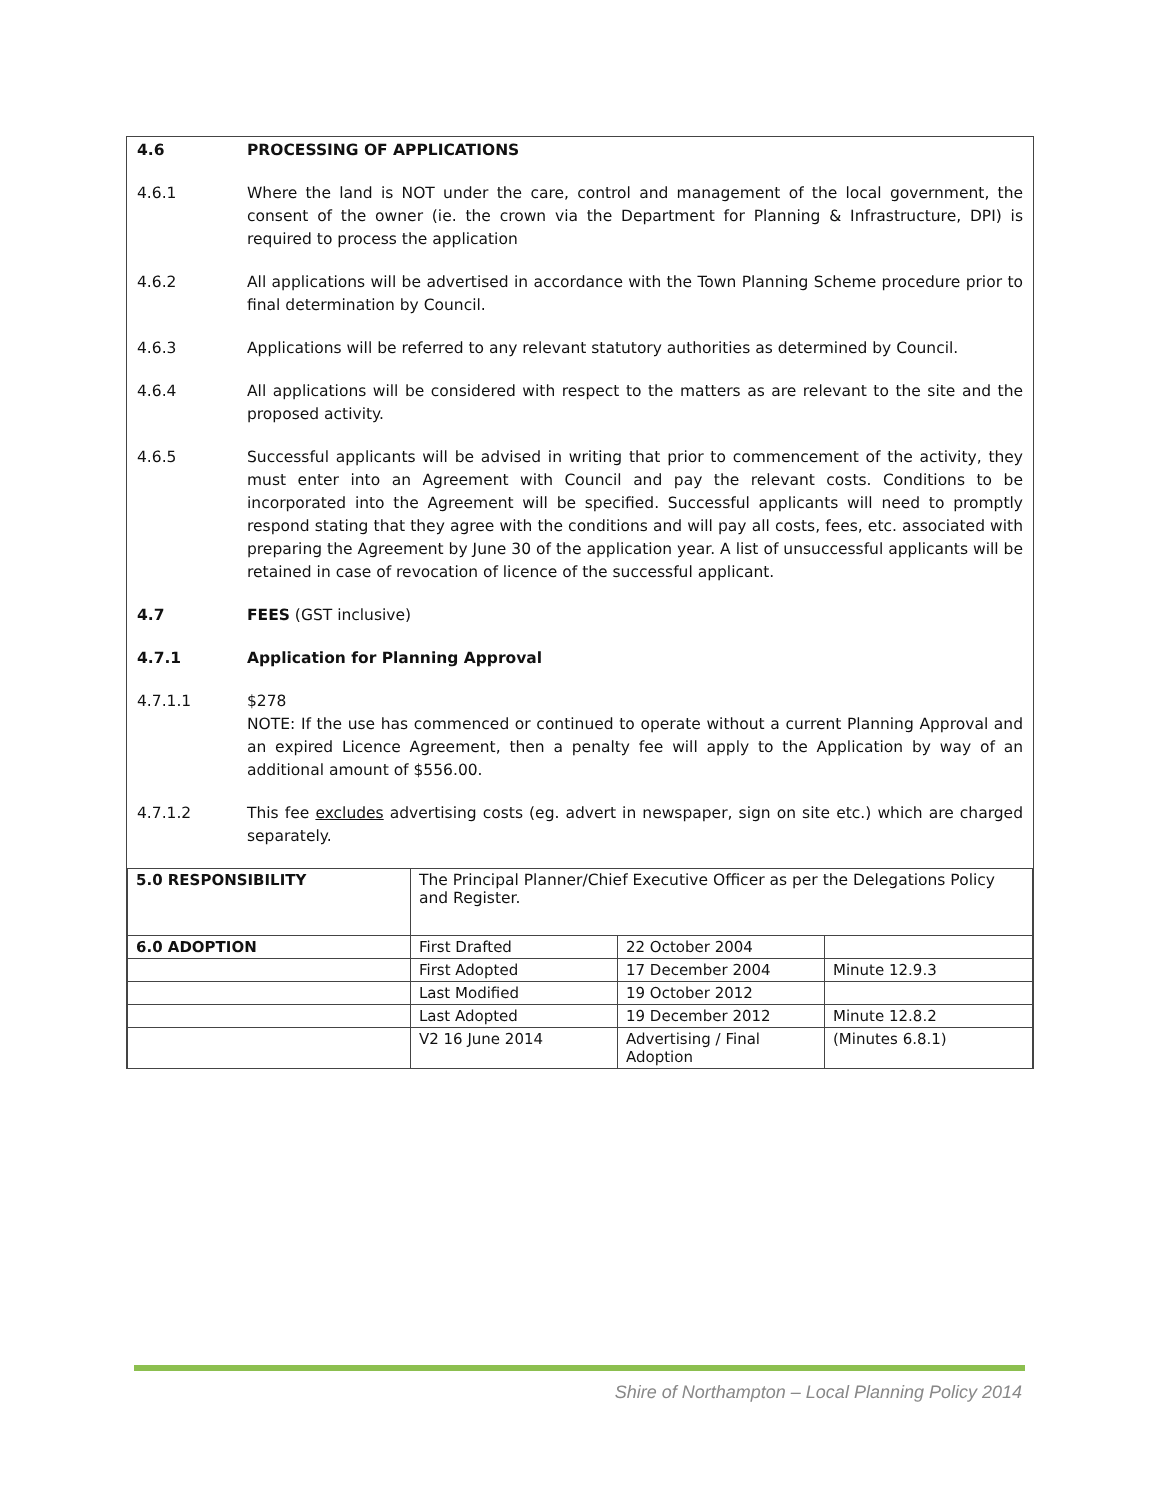4.6 PROCESSING OF APPLICATIONS
4.6.1 Where the land is NOT under the care, control and management of the local government, the consent of the owner (ie. the crown via the Department for Planning & Infrastructure, DPI) is required to process the application
4.6.2 All applications will be advertised in accordance with the Town Planning Scheme procedure prior to final determination by Council.
4.6.3 Applications will be referred to any relevant statutory authorities as determined by Council.
4.6.4 All applications will be considered with respect to the matters as are relevant to the site and the proposed activity.
4.6.5 Successful applicants will be advised in writing that prior to commencement of the activity, they must enter into an Agreement with Council and pay the relevant costs. Conditions to be incorporated into the Agreement will be specified. Successful applicants will need to promptly respond stating that they agree with the conditions and will pay all costs, fees, etc. associated with preparing the Agreement by June 30 of the application year. A list of unsuccessful applicants will be retained in case of revocation of licence of the successful applicant.
4.7 FEES (GST inclusive)
4.7.1 Application for Planning Approval
4.7.1.1 $278
NOTE: If the use has commenced or continued to operate without a current Planning Approval and an expired Licence Agreement, then a penalty fee will apply to the Application by way of an additional amount of $556.00.
4.7.1.2 This fee excludes advertising costs (eg. advert in newspaper, sign on site etc.) which are charged separately.
| 5.0 RESPONSIBILITY | The Principal Planner/Chief Executive Officer as per the Delegations Policy and Register. | | |
| 6.0 ADOPTION | First Drafted | 22 October 2004 | |
| | First Adopted | 17 December 2004 | Minute 12.9.3 |
| | Last Modified | 19 October 2012 | |
| | Last Adopted | 19 December 2012 | Minute 12.8.2 |
| | V2 16 June 2014 | Advertising / Final Adoption | (Minutes 6.8.1) |
Shire of Northampton – Local Planning Policy 2014